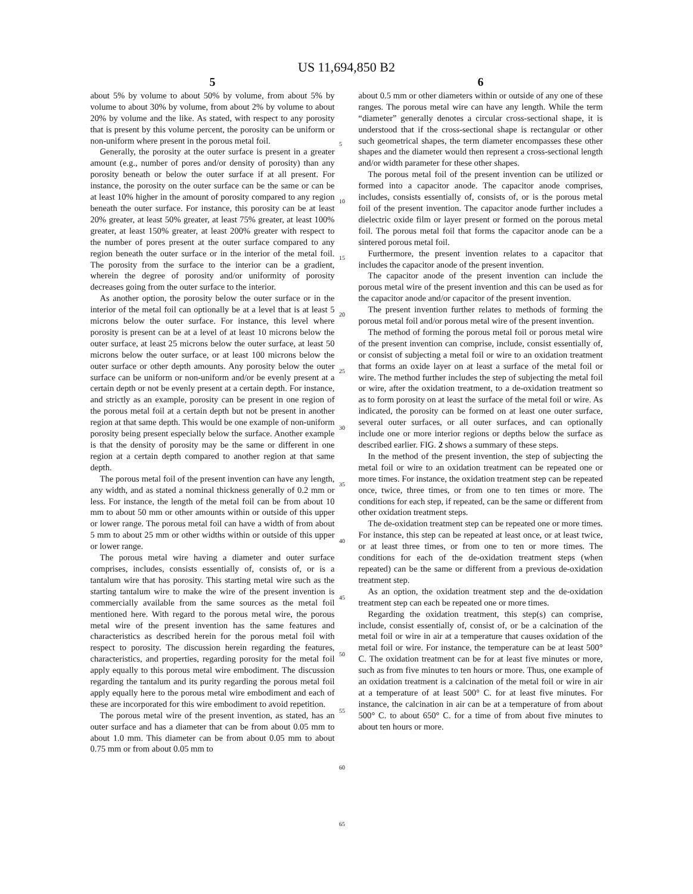US 11,694,850 B2
5
about 5% by volume to about 50% by volume, from about 5% by volume to about 30% by volume, from about 2% by volume to about 20% by volume and the like. As stated, with respect to any porosity that is present by this volume percent, the porosity can be uniform or non-uniform where present in the porous metal foil.
Generally, the porosity at the outer surface is present in a greater amount (e.g., number of pores and/or density of porosity) than any porosity beneath or below the outer surface if at all present. For instance, the porosity on the outer surface can be the same or can be at least 10% higher in the amount of porosity compared to any region beneath the outer surface. For instance, this porosity can be at least 20% greater, at least 50% greater, at least 75% greater, at least 100% greater, at least 150% greater, at least 200% greater with respect to the number of pores present at the outer surface compared to any region beneath the outer surface or in the interior of the metal foil. The porosity from the surface to the interior can be a gradient, wherein the degree of porosity and/or uniformity of porosity decreases going from the outer surface to the interior.
As another option, the porosity below the outer surface or in the interior of the metal foil can optionally be at a level that is at least 5 microns below the outer surface. For instance, this level where porosity is present can be at a level of at least 10 microns below the outer surface, at least 25 microns below the outer surface, at least 50 microns below the outer surface, or at least 100 microns below the outer surface or other depth amounts. Any porosity below the outer surface can be uniform or non-uniform and/or be evenly present at a certain depth or not be evenly present at a certain depth. For instance, and strictly as an example, porosity can be present in one region of the porous metal foil at a certain depth but not be present in another region at that same depth. This would be one example of non-uniform porosity being present especially below the surface. Another example is that the density of porosity may be the same or different in one region at a certain depth compared to another region at that same depth.
The porous metal foil of the present invention can have any length, any width, and as stated a nominal thickness generally of 0.2 mm or less. For instance, the length of the metal foil can be from about 10 mm to about 50 mm or other amounts within or outside of this upper or lower range. The porous metal foil can have a width of from about 5 mm to about 25 mm or other widths within or outside of this upper or lower range.
The porous metal wire having a diameter and outer surface comprises, includes, consists essentially of, consists of, or is a tantalum wire that has porosity. This starting metal wire such as the starting tantalum wire to make the wire of the present invention is commercially available from the same sources as the metal foil mentioned here. With regard to the porous metal wire, the porous metal wire of the present invention has the same features and characteristics as described herein for the porous metal foil with respect to porosity. The discussion herein regarding the features, characteristics, and properties, regarding porosity for the metal foil apply equally to this porous metal wire embodiment. The discussion regarding the tantalum and its purity regarding the porous metal foil apply equally here to the porous metal wire embodiment and each of these are incorporated for this wire embodiment to avoid repetition.
The porous metal wire of the present invention, as stated, has an outer surface and has a diameter that can be from about 0.05 mm to about 1.0 mm. This diameter can be from about 0.05 mm to about 0.75 mm or from about 0.05 mm to
6
about 0.5 mm or other diameters within or outside of any one of these ranges. The porous metal wire can have any length. While the term “diameter” generally denotes a circular cross-sectional shape, it is understood that if the cross-sectional shape is rectangular or other such geometrical shapes, the term diameter encompasses these other shapes and the diameter would then represent a cross-sectional length and/or width parameter for these other shapes.
The porous metal foil of the present invention can be utilized or formed into a capacitor anode. The capacitor anode comprises, includes, consists essentially of, consists of, or is the porous metal foil of the present invention. The capacitor anode further includes a dielectric oxide film or layer present or formed on the porous metal foil. The porous metal foil that forms the capacitor anode can be a sintered porous metal foil.
Furthermore, the present invention relates to a capacitor that includes the capacitor anode of the present invention.
The capacitor anode of the present invention can include the porous metal wire of the present invention and this can be used as for the capacitor anode and/or capacitor of the present invention.
The present invention further relates to methods of forming the porous metal foil and/or porous metal wire of the present invention.
The method of forming the porous metal foil or porous metal wire of the present invention can comprise, include, consist essentially of, or consist of subjecting a metal foil or wire to an oxidation treatment that forms an oxide layer on at least a surface of the metal foil or wire. The method further includes the step of subjecting the metal foil or wire, after the oxidation treatment, to a de-oxidation treatment so as to form porosity on at least the surface of the metal foil or wire. As indicated, the porosity can be formed on at least one outer surface, several outer surfaces, or all outer surfaces, and can optionally include one or more interior regions or depths below the surface as described earlier. FIG. 2 shows a summary of these steps.
In the method of the present invention, the step of subjecting the metal foil or wire to an oxidation treatment can be repeated one or more times. For instance, the oxidation treatment step can be repeated once, twice, three times, or from one to ten times or more. The conditions for each step, if repeated, can be the same or different from other oxidation treatment steps.
The de-oxidation treatment step can be repeated one or more times. For instance, this step can be repeated at least once, or at least twice, or at least three times, or from one to ten or more times. The conditions for each of the de-oxidation treatment steps (when repeated) can be the same or different from a previous de-oxidation treatment step.
As an option, the oxidation treatment step and the de-oxidation treatment step can each be repeated one or more times.
Regarding the oxidation treatment, this step(s) can comprise, include, consist essentially of, consist of, or be a calcination of the metal foil or wire in air at a temperature that causes oxidation of the metal foil or wire. For instance, the temperature can be at least 500° C. The oxidation treatment can be for at least five minutes or more, such as from five minutes to ten hours or more. Thus, one example of an oxidation treatment is a calcination of the metal foil or wire in air at a temperature of at least 500° C. for at least five minutes. For instance, the calcination in air can be at a temperature of from about 500° C. to about 650° C. for a time of from about five minutes to about ten hours or more.
5
10
15
20
25
30
35
40
45
50
55
60
65